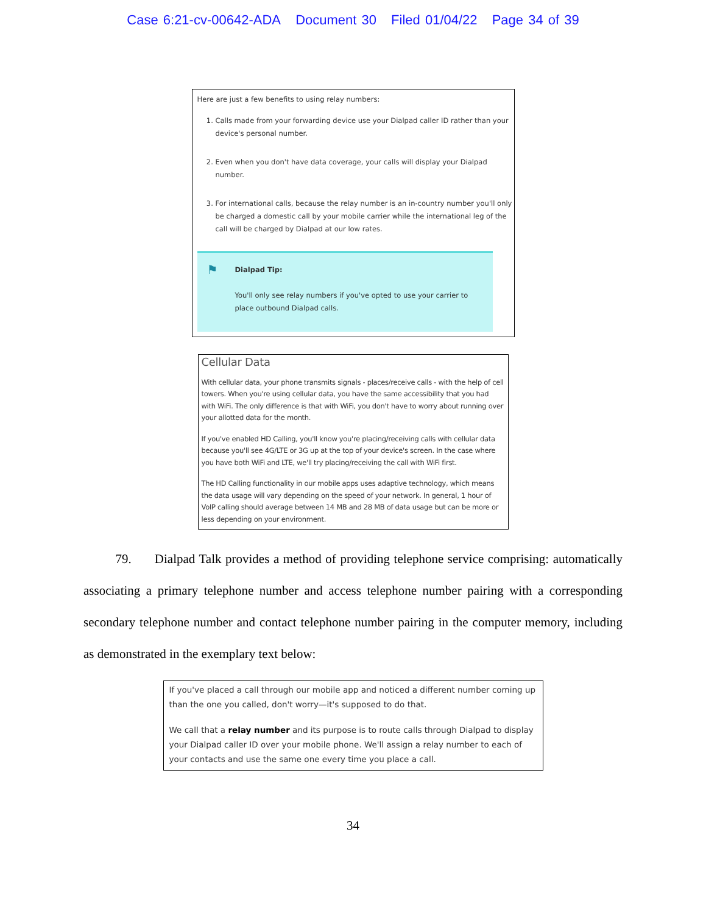Case 6:21-cv-00642-ADA Document 30 Filed 01/04/22 Page 34 of 39
Here are just a few benefits to using relay numbers:
1. Calls made from your forwarding device use your Dialpad caller ID rather than your device's personal number.
2. Even when you don't have data coverage, your calls will display your Dialpad number.
3. For international calls, because the relay number is an in-country number you'll only be charged a domestic call by your mobile carrier while the international leg of the call will be charged by Dialpad at our low rates.
⚑ Dialpad Tip:
You'll only see relay numbers if you've opted to use your carrier to place outbound Dialpad calls.
Cellular Data
With cellular data, your phone transmits signals - places/receive calls - with the help of cell towers. When you're using cellular data, you have the same accessibility that you had with WiFi. The only difference is that with WiFi, you don't have to worry about running over your allotted data for the month.
If you've enabled HD Calling, you'll know you're placing/receiving calls with cellular data because you'll see 4G/LTE or 3G up at the top of your device's screen. In the case where you have both WiFi and LTE, we'll try placing/receiving the call with WiFi first.
The HD Calling functionality in our mobile apps uses adaptive technology, which means the data usage will vary depending on the speed of your network. In general, 1 hour of VoIP calling should average between 14 MB and 28 MB of data usage but can be more or less depending on your environment.
   79.   Dialpad Talk provides a method of providing telephone service comprising: automatically associating a primary telephone number and access telephone number pairing with a corresponding secondary telephone number and contact telephone number pairing in the computer memory, including as demonstrated in the exemplary text below:
If you've placed a call through our mobile app and noticed a different number coming up than the one you called, don't worry—it's supposed to do that.
We call that a relay number and its purpose is to route calls through Dialpad to display your Dialpad caller ID over your mobile phone. We'll assign a relay number to each of your contacts and use the same one every time you place a call.
34